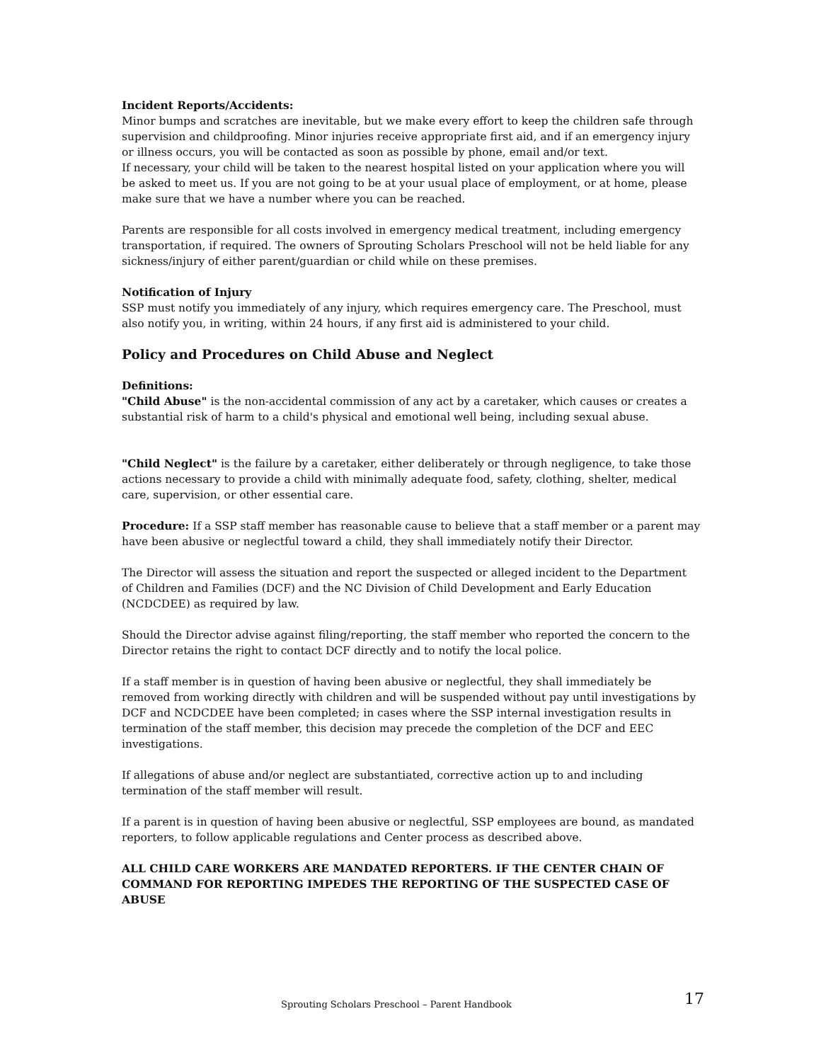Incident Reports/Accidents:
Minor bumps and scratches are inevitable, but we make every effort to keep the children safe through supervision and childproofing. Minor injuries receive appropriate first aid, and if an emergency injury or illness occurs, you will be contacted as soon as possible by phone, email and/or text.
If necessary, your child will be taken to the nearest hospital listed on your application where you will be asked to meet us. If you are not going to be at your usual place of employment, or at home, please make sure that we have a number where you can be reached.
Parents are responsible for all costs involved in emergency medical treatment, including emergency transportation, if required. The owners of Sprouting Scholars Preschool will not be held liable for any sickness/injury of either parent/guardian or child while on these premises.
Notification of Injury
SSP must notify you immediately of any injury, which requires emergency care. The Preschool, must also notify you, in writing, within 24 hours, if any first aid is administered to your child.
Policy and Procedures on Child Abuse and Neglect
Definitions:
"Child Abuse" is the non-accidental commission of any act by a caretaker, which causes or creates a substantial risk of harm to a child's physical and emotional well being, including sexual abuse.
"Child Neglect" is the failure by a caretaker, either deliberately or through negligence, to take those actions necessary to provide a child with minimally adequate food, safety, clothing, shelter, medical care, supervision, or other essential care.
Procedure: If a SSP staff member has reasonable cause to believe that a staff member or a parent may have been abusive or neglectful toward a child, they shall immediately notify their Director.
The Director will assess the situation and report the suspected or alleged incident to the Department of Children and Families (DCF) and the NC Division of Child Development and Early Education (NCDCDEE) as required by law.
Should the Director advise against filing/reporting, the staff member who reported the concern to the Director retains the right to contact DCF directly and to notify the local police.
If a staff member is in question of having been abusive or neglectful, they shall immediately be removed from working directly with children and will be suspended without pay until investigations by DCF and NCDCDEE have been completed; in cases where the SSP internal investigation results in termination of the staff member, this decision may precede the completion of the DCF and EEC investigations.
If allegations of abuse and/or neglect are substantiated, corrective action up to and including termination of the staff member will result.
If a parent is in question of having been abusive or neglectful, SSP employees are bound, as mandated reporters, to follow applicable regulations and Center process as described above.
ALL CHILD CARE WORKERS ARE MANDATED REPORTERS. IF THE CENTER CHAIN OF COMMAND FOR REPORTING IMPEDES THE REPORTING OF THE SUSPECTED CASE OF ABUSE
Sprouting Scholars Preschool – Parent Handbook 17